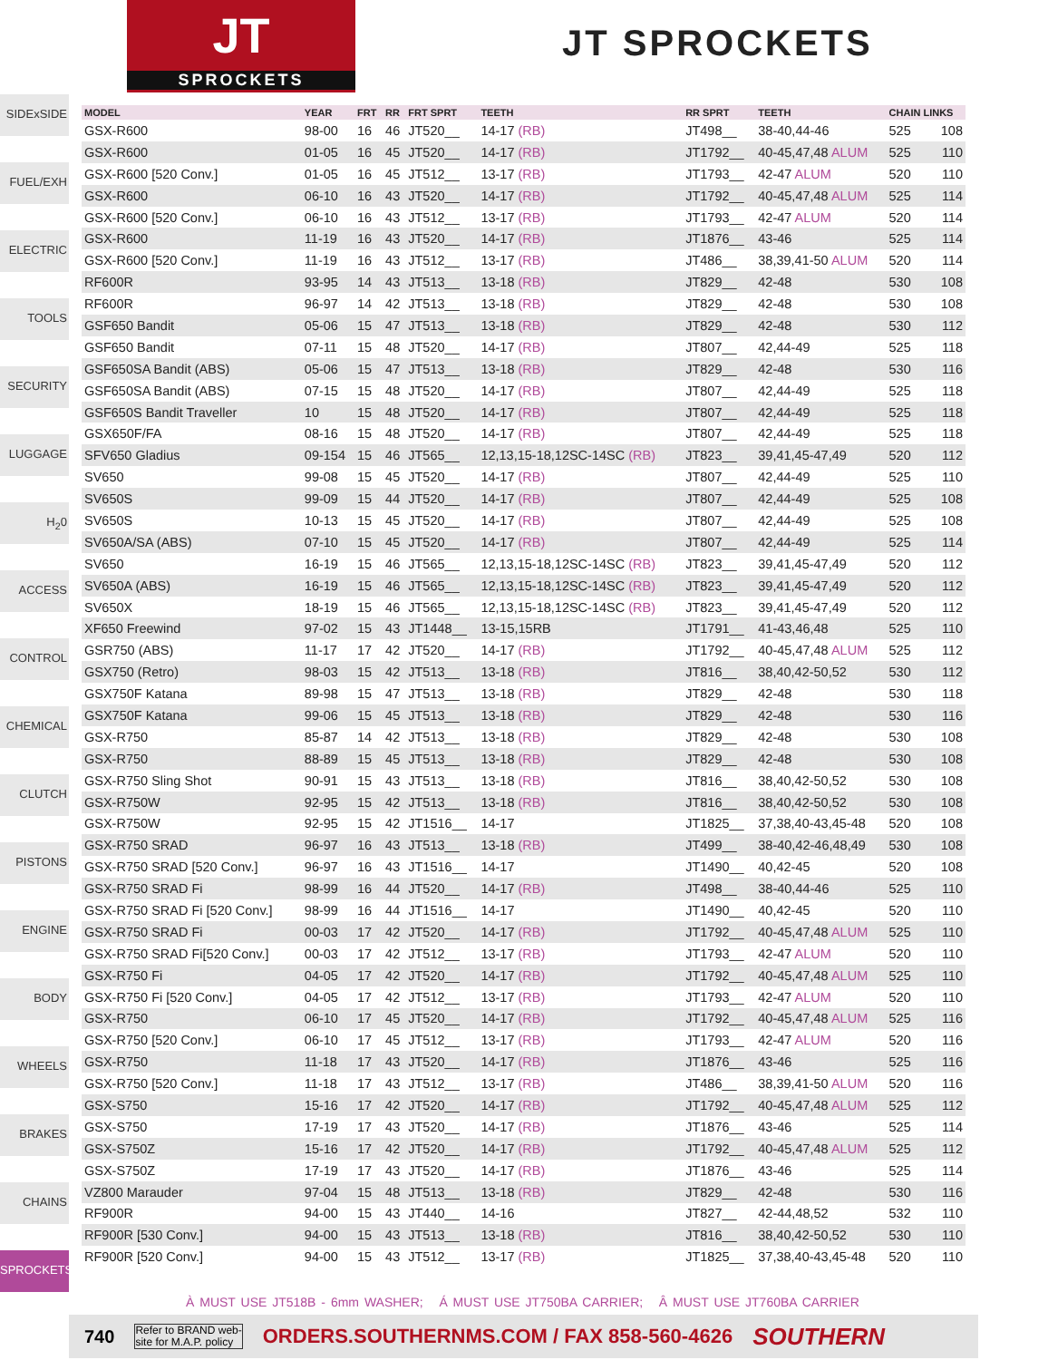JT
SPROCKETS
JT SPROCKETS
SIDExSIDE
FUEL/EXH
ELECTRIC
TOOLS
SECURITY
LUGGAGE
H<sub>2</sub>0
ACCESS
CONTROL
CHEMICAL
CLUTCH
PISTONS
ENGINE
BODY
WHEELS
BRAKES
CHAINS
SPROCKETS
| MODEL | YEAR | FRT | RR | FRT SPRT | TEETH | RR SPRT | TEETH | CHAIN LINKS | |
| --- | --- | --- | --- | --- | --- | --- | --- | --- | --- |
| GSX-R600 | 98-00 | 16 | 46 | JT520__ | 14-17 (RB) | JT498__ | 38-40,44-46 | 525 | 108 |
| GSX-R600 | 01-05 | 16 | 45 | JT520__ | 14-17 (RB) | JT1792__ | 40-45,47,48 ALUM | 525 | 110 |
| GSX-R600 [520 Conv.] | 01-05 | 16 | 45 | JT512__ | 13-17 (RB) | JT1793__ | 42-47 ALUM | 520 | 110 |
| GSX-R600 | 06-10 | 16 | 43 | JT520__ | 14-17 (RB) | JT1792__ | 40-45,47,48 ALUM | 525 | 114 |
| GSX-R600 [520 Conv.] | 06-10 | 16 | 43 | JT512__ | 13-17 (RB) | JT1793__ | 42-47 ALUM | 520 | 114 |
| GSX-R600 | 11-19 | 16 | 43 | JT520__ | 14-17 (RB) | JT1876__ | 43-46 | 525 | 114 |
| GSX-R600 [520 Conv.] | 11-19 | 16 | 43 | JT512__ | 13-17 (RB) | JT486__ | 38,39,41-50 ALUM | 520 | 114 |
| RF600R | 93-95 | 14 | 43 | JT513__ | 13-18 (RB) | JT829__ | 42-48 | 530 | 108 |
| RF600R | 96-97 | 14 | 42 | JT513__ | 13-18 (RB) | JT829__ | 42-48 | 530 | 108 |
| GSF650 Bandit | 05-06 | 15 | 47 | JT513__ | 13-18 (RB) | JT829__ | 42-48 | 530 | 112 |
| GSF650 Bandit | 07-11 | 15 | 48 | JT520__ | 14-17 (RB) | JT807__ | 42,44-49 | 525 | 118 |
| GSF650SA Bandit (ABS) | 05-06 | 15 | 47 | JT513__ | 13-18 (RB) | JT829__ | 42-48 | 530 | 116 |
| GSF650SA Bandit (ABS) | 07-15 | 15 | 48 | JT520__ | 14-17 (RB) | JT807__ | 42,44-49 | 525 | 118 |
| GSF650S Bandit Traveller | 10 | 15 | 48 | JT520__ | 14-17 (RB) | JT807__ | 42,44-49 | 525 | 118 |
| GSX650F/FA | 08-16 | 15 | 48 | JT520__ | 14-17 (RB) | JT807__ | 42,44-49 | 525 | 118 |
| SFV650 Gladius | 09-154 | 15 | 46 | JT565__ | 12,13,15-18,12SC-14SC (RB) | JT823__ | 39,41,45-47,49 | 520 | 112 |
| SV650 | 99-08 | 15 | 45 | JT520__ | 14-17 (RB) | JT807__ | 42,44-49 | 525 | 110 |
| SV650S | 99-09 | 15 | 44 | JT520__ | 14-17 (RB) | JT807__ | 42,44-49 | 525 | 108 |
| SV650S | 10-13 | 15 | 45 | JT520__ | 14-17 (RB) | JT807__ | 42,44-49 | 525 | 108 |
| SV650A/SA (ABS) | 07-10 | 15 | 45 | JT520__ | 14-17 (RB) | JT807__ | 42,44-49 | 525 | 114 |
| SV650 | 16-19 | 15 | 46 | JT565__ | 12,13,15-18,12SC-14SC (RB) | JT823__ | 39,41,45-47,49 | 520 | 112 |
| SV650A (ABS) | 16-19 | 15 | 46 | JT565__ | 12,13,15-18,12SC-14SC (RB) | JT823__ | 39,41,45-47,49 | 520 | 112 |
| SV650X | 18-19 | 15 | 46 | JT565__ | 12,13,15-18,12SC-14SC (RB) | JT823__ | 39,41,45-47,49 | 520 | 112 |
| XF650 Freewind | 97-02 | 15 | 43 | JT1448__ | 13-15,15RB | JT1791__ | 41-43,46,48 | 525 | 110 |
| GSR750 (ABS) | 11-17 | 17 | 42 | JT520__ | 14-17 (RB) | JT1792__ | 40-45,47,48 ALUM | 525 | 112 |
| GSX750 (Retro) | 98-03 | 15 | 42 | JT513__ | 13-18 (RB) | JT816__ | 38,40,42-50,52 | 530 | 112 |
| GSX750F Katana | 89-98 | 15 | 47 | JT513__ | 13-18 (RB) | JT829__ | 42-48 | 530 | 118 |
| GSX750F Katana | 99-06 | 15 | 45 | JT513__ | 13-18 (RB) | JT829__ | 42-48 | 530 | 116 |
| GSX-R750 | 85-87 | 14 | 42 | JT513__ | 13-18 (RB) | JT829__ | 42-48 | 530 | 108 |
| GSX-R750 | 88-89 | 15 | 45 | JT513__ | 13-18 (RB) | JT829__ | 42-48 | 530 | 108 |
| GSX-R750 Sling Shot | 90-91 | 15 | 43 | JT513__ | 13-18 (RB) | JT816__ | 38,40,42-50,52 | 530 | 108 |
| GSX-R750W | 92-95 | 15 | 42 | JT513__ | 13-18 (RB) | JT816__ | 38,40,42-50,52 | 530 | 108 |
| GSX-R750W | 92-95 | 15 | 42 | JT1516__ | 14-17 | JT1825__ | 37,38,40-43,45-48 | 520 | 108 |
| GSX-R750 SRAD | 96-97 | 16 | 43 | JT513__ | 13-18 (RB) | JT499__ | 38-40,42-46,48,49 | 530 | 108 |
| GSX-R750 SRAD [520 Conv.] | 96-97 | 16 | 43 | JT1516__ | 14-17 | JT1490__ | 40,42-45 | 520 | 108 |
| GSX-R750 SRAD Fi | 98-99 | 16 | 44 | JT520__ | 14-17 (RB) | JT498__ | 38-40,44-46 | 525 | 110 |
| GSX-R750 SRAD Fi [520 Conv.] | 98-99 | 16 | 44 | JT1516__ | 14-17 | JT1490__ | 40,42-45 | 520 | 110 |
| GSX-R750 SRAD Fi | 00-03 | 17 | 42 | JT520__ | 14-17 (RB) | JT1792__ | 40-45,47,48 ALUM | 525 | 110 |
| GSX-R750 SRAD Fi[520 Conv.] | 00-03 | 17 | 42 | JT512__ | 13-17 (RB) | JT1793__ | 42-47 ALUM | 520 | 110 |
| GSX-R750 Fi | 04-05 | 17 | 42 | JT520__ | 14-17 (RB) | JT1792__ | 40-45,47,48 ALUM | 525 | 110 |
| GSX-R750 Fi [520 Conv.] | 04-05 | 17 | 42 | JT512__ | 13-17 (RB) | JT1793__ | 42-47 ALUM | 520 | 110 |
| GSX-R750 | 06-10 | 17 | 45 | JT520__ | 14-17 (RB) | JT1792__ | 40-45,47,48 ALUM | 525 | 116 |
| GSX-R750 [520 Conv.] | 06-10 | 17 | 45 | JT512__ | 13-17 (RB) | JT1793__ | 42-47 ALUM | 520 | 116 |
| GSX-R750 | 11-18 | 17 | 43 | JT520__ | 14-17 (RB) | JT1876__ | 43-46 | 525 | 116 |
| GSX-R750 [520 Conv.] | 11-18 | 17 | 43 | JT512__ | 13-17 (RB) | JT486__ | 38,39,41-50 ALUM | 520 | 116 |
| GSX-S750 | 15-16 | 17 | 42 | JT520__ | 14-17 (RB) | JT1792__ | 40-45,47,48 ALUM | 525 | 112 |
| GSX-S750 | 17-19 | 17 | 43 | JT520__ | 14-17 (RB) | JT1876__ | 43-46 | 525 | 114 |
| GSX-S750Z | 15-16 | 17 | 42 | JT520__ | 14-17 (RB) | JT1792__ | 40-45,47,48 ALUM | 525 | 112 |
| GSX-S750Z | 17-19 | 17 | 43 | JT520__ | 14-17 (RB) | JT1876__ | 43-46 | 525 | 114 |
| VZ800 Marauder | 97-04 | 15 | 48 | JT513__ | 13-18 (RB) | JT829__ | 42-48 | 530 | 116 |
| RF900R | 94-00 | 15 | 43 | JT440__ | 14-16 | JT827__ | 42-44,48,52 | 532 | 110 |
| RF900R [530 Conv.] | 94-00 | 15 | 43 | JT513__ | 13-18 (RB) | JT816__ | 38,40,42-50,52 | 530 | 110 |
| RF900R [520 Conv.] | 94-00 | 15 | 43 | JT512__ | 13-17 (RB) | JT1825__ | 37,38,40-43,45-48 | 520 | 110 |
À MUST USE JT518B - 6mm WASHER; Á MUST USE JT750BA CARRIER; Â MUST USE JT760BA CARRIER
740 Refer to BRAND web-
site for M.A.P. policy ORDERS.SOUTHERNMS.COM / FAX 858-560-4626 SOUTHERN